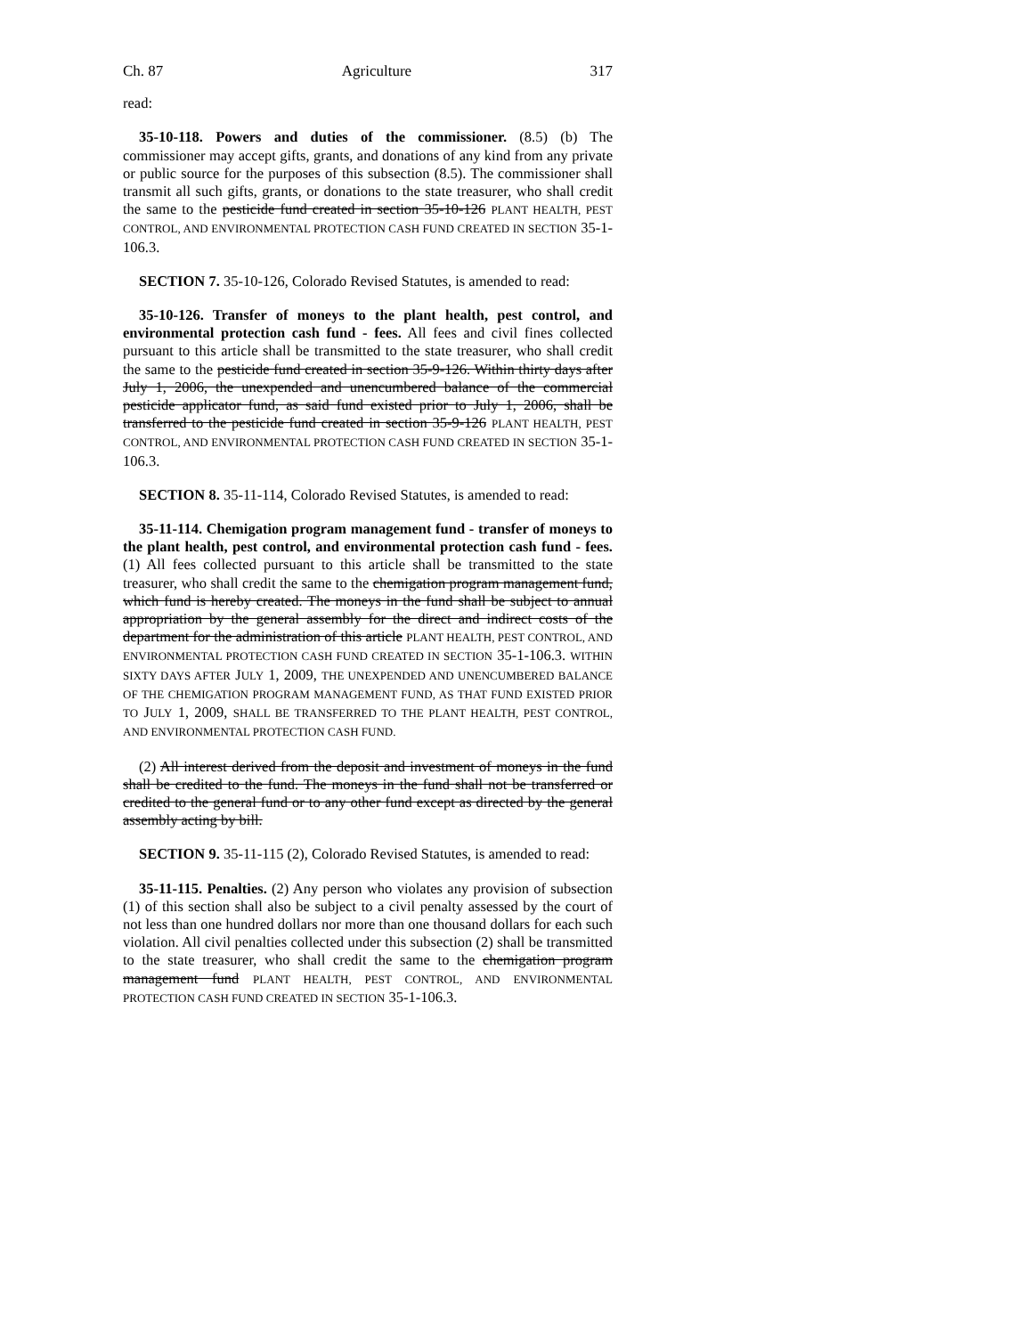Ch. 87 Agriculture 317
read:
35-10-118. Powers and duties of the commissioner. (8.5) (b) The commissioner may accept gifts, grants, and donations of any kind from any private or public source for the purposes of this subsection (8.5). The commissioner shall transmit all such gifts, grants, or donations to the state treasurer, who shall credit the same to the pesticide fund created in section 35-10-126 PLANT HEALTH, PEST CONTROL, AND ENVIRONMENTAL PROTECTION CASH FUND CREATED IN SECTION 35-1-106.3.
SECTION 7. 35-10-126, Colorado Revised Statutes, is amended to read:
35-10-126. Transfer of moneys to the plant health, pest control, and environmental protection cash fund - fees. All fees and civil fines collected pursuant to this article shall be transmitted to the state treasurer, who shall credit the same to the pesticide fund created in section 35-9-126. Within thirty days after July 1, 2006, the unexpended and unencumbered balance of the commercial pesticide applicator fund, as said fund existed prior to July 1, 2006, shall be transferred to the pesticide fund created in section 35-9-126 PLANT HEALTH, PEST CONTROL, AND ENVIRONMENTAL PROTECTION CASH FUND CREATED IN SECTION 35-1-106.3.
SECTION 8. 35-11-114, Colorado Revised Statutes, is amended to read:
35-11-114. Chemigation program management fund - transfer of moneys to the plant health, pest control, and environmental protection cash fund - fees. (1) All fees collected pursuant to this article shall be transmitted to the state treasurer, who shall credit the same to the chemigation program management fund, which fund is hereby created. The moneys in the fund shall be subject to annual appropriation by the general assembly for the direct and indirect costs of the department for the administration of this article PLANT HEALTH, PEST CONTROL, AND ENVIRONMENTAL PROTECTION CASH FUND CREATED IN SECTION 35-1-106.3. WITHIN SIXTY DAYS AFTER JULY 1, 2009, THE UNEXPENDED AND UNENCUMBERED BALANCE OF THE CHEMIGATION PROGRAM MANAGEMENT FUND, AS THAT FUND EXISTED PRIOR TO JULY 1, 2009, SHALL BE TRANSFERRED TO THE PLANT HEALTH, PEST CONTROL, AND ENVIRONMENTAL PROTECTION CASH FUND.
(2) All interest derived from the deposit and investment of moneys in the fund shall be credited to the fund. The moneys in the fund shall not be transferred or credited to the general fund or to any other fund except as directed by the general assembly acting by bill.
SECTION 9. 35-11-115 (2), Colorado Revised Statutes, is amended to read:
35-11-115. Penalties. (2) Any person who violates any provision of subsection (1) of this section shall also be subject to a civil penalty assessed by the court of not less than one hundred dollars nor more than one thousand dollars for each such violation. All civil penalties collected under this subsection (2) shall be transmitted to the state treasurer, who shall credit the same to the chemigation program management fund PLANT HEALTH, PEST CONTROL, AND ENVIRONMENTAL PROTECTION CASH FUND CREATED IN SECTION 35-1-106.3.